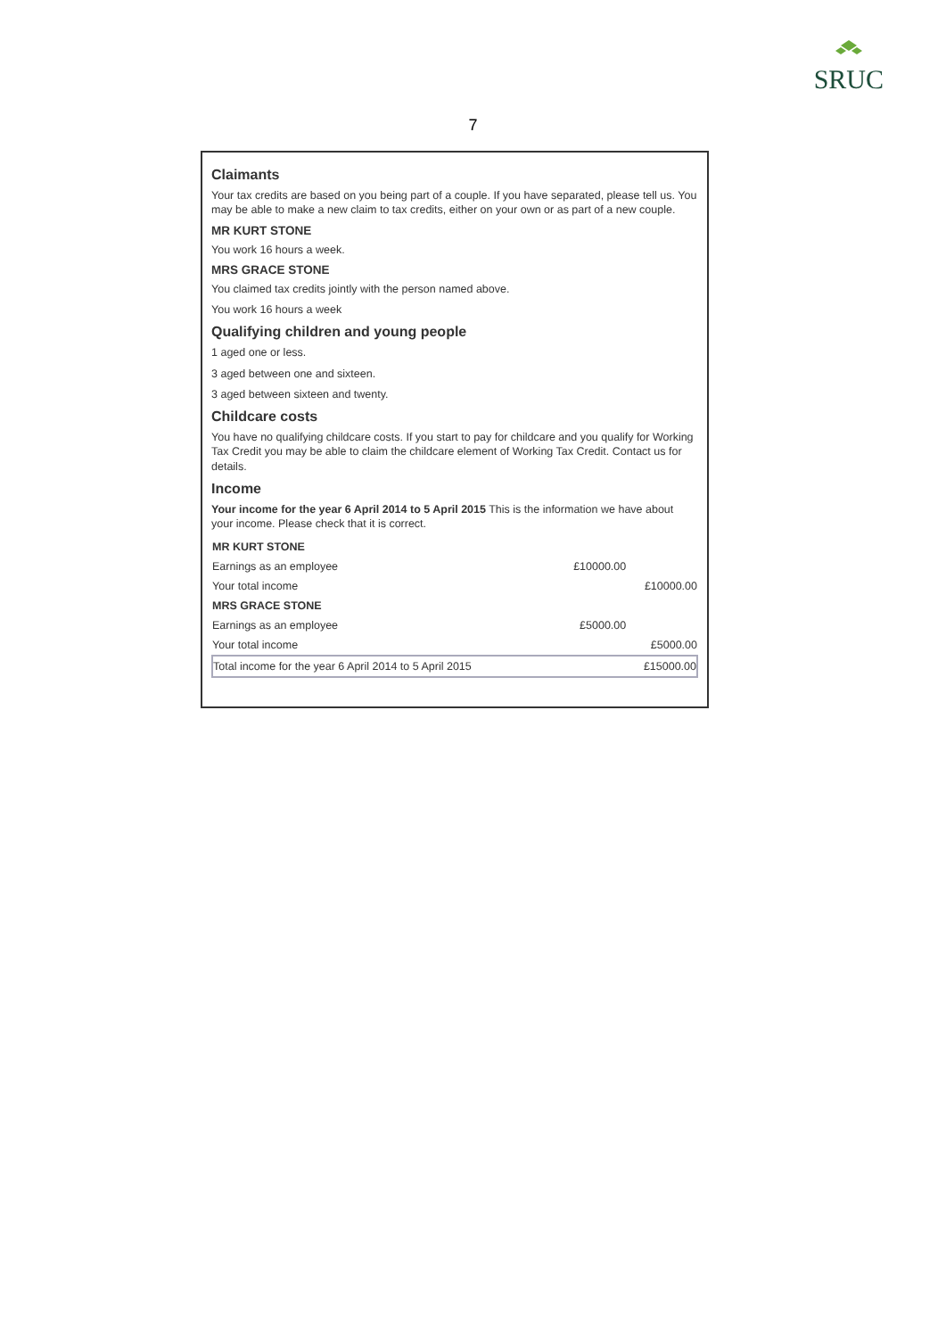SRUC
7
Claimants
Your tax credits are based on you being part of a couple. If you have separated, please tell us. You may be able to make a new claim to tax credits, either on your own or as part of a new couple.
MR KURT STONE
You work 16 hours a week.
MRS GRACE STONE
You claimed tax credits jointly with the person named above.
You work 16 hours a week
Qualifying children and young people
1 aged one or less.
3 aged between one and sixteen.
3 aged between sixteen and twenty.
Childcare costs
You have no qualifying childcare costs. If you start to pay for childcare and you qualify for Working Tax Credit you may be able to claim the childcare element of Working Tax Credit. Contact us for details.
Income
Your income for the year 6 April 2014 to 5 April 2015 This is the information we have about your income. Please check that it is correct.
| MR KURT STONE | | |
| Earnings as an employee | £10000.00 | |
| Your total income | | £10000.00 |
| MRS GRACE STONE | | |
| Earnings as an employee | £5000.00 | |
| Your total income | | £5000.00 |
| Total income for the year 6 April 2014 to 5 April 2015 | | £15000.00 |